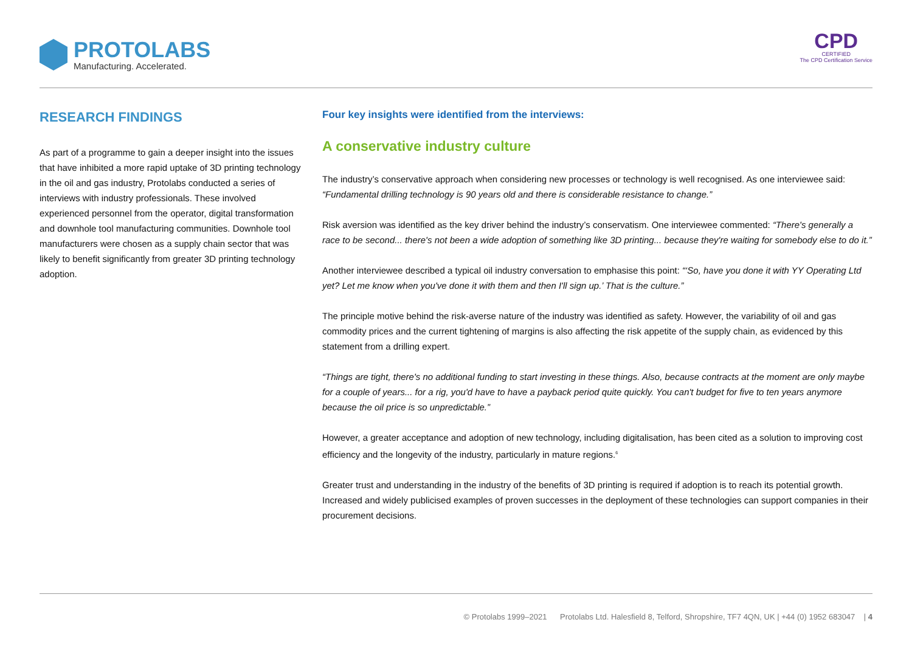PROTOLABS
Manufacturing. Accelerated.
CPD
CERTIFIED
The CPD Certification Service
RESEARCH FINDINGS
As part of a programme to gain a deeper insight into the issues that have inhibited a more rapid uptake of 3D printing technology in the oil and gas industry, Protolabs conducted a series of interviews with industry professionals. These involved experienced personnel from the operator, digital transformation and downhole tool manufacturing communities. Downhole tool manufacturers were chosen as a supply chain sector that was likely to benefit significantly from greater 3D printing technology adoption.
Four key insights were identified from the interviews:
A conservative industry culture
The industry’s conservative approach when considering new processes or technology is well recognised. As one interviewee said: “Fundamental drilling technology is 90 years old and there is considerable resistance to change.”
Risk aversion was identified as the key driver behind the industry’s conservatism. One interviewee commented: “There's generally a race to be second... there's not been a wide adoption of something like 3D printing... because they're waiting for somebody else to do it.”
Another interviewee described a typical oil industry conversation to emphasise this point: “‘So, have you done it with YY Operating Ltd yet? Let me know when you've done it with them and then I'll sign up.’ That is the culture.”
The principle motive behind the risk-averse nature of the industry was identified as safety. However, the variability of oil and gas commodity prices and the current tightening of margins is also affecting the risk appetite of the supply chain, as evidenced by this statement from a drilling expert.
“Things are tight, there's no additional funding to start investing in these things. Also, because contracts at the moment are only maybe for a couple of years... for a rig, you'd have to have a payback period quite quickly. You can't budget for five to ten years anymore because the oil price is so unpredictable.”
However, a greater acceptance and adoption of new technology, including digitalisation, has been cited as a solution to improving cost efficiency and the longevity of the industry, particularly in mature regions.<sup>6</sup>
Greater trust and understanding in the industry of the benefits of 3D printing is required if adoption is to reach its potential growth. Increased and widely publicised examples of proven successes in the deployment of these technologies can support companies in their procurement decisions.
© Protolabs 1999–2021 Protolabs Ltd. Halesfield 8, Telford, Shropshire, TF7 4QN, UK | +44 (0) 1952 683047 | 4